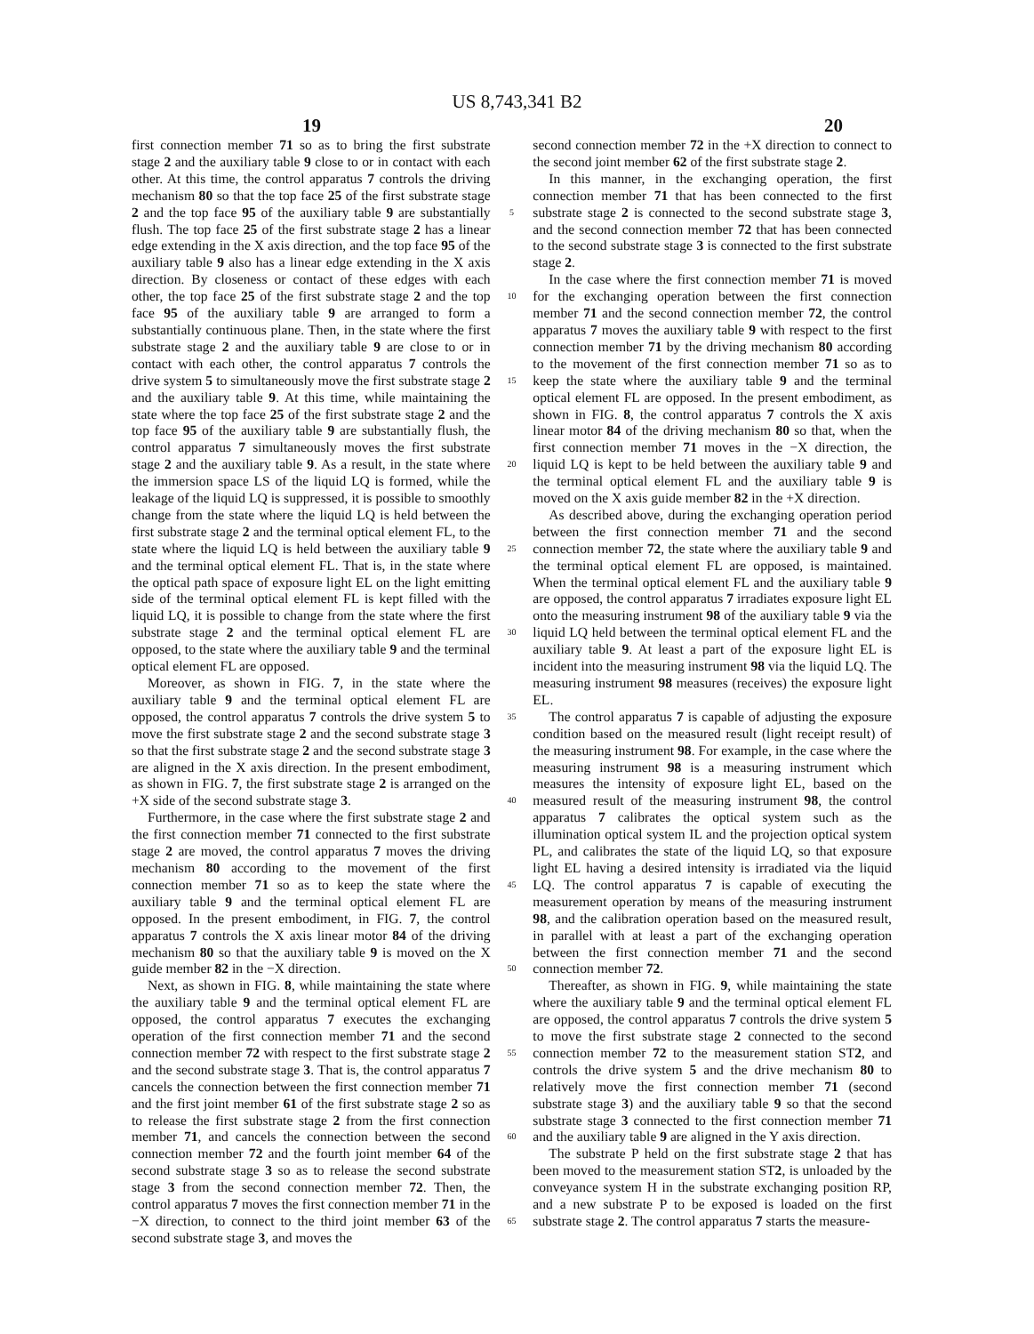US 8,743,341 B2
19 20
first connection member 71 so as to bring the first substrate stage 2 and the auxiliary table 9 close to or in contact with each other. At this time, the control apparatus 7 controls the driving mechanism 80 so that the top face 25 of the first substrate stage 2 and the top face 95 of the auxiliary table 9 are substantially flush. The top face 25 of the first substrate stage 2 has a linear edge extending in the X axis direction, and the top face 95 of the auxiliary table 9 also has a linear edge extending in the X axis direction. By closeness or contact of these edges with each other, the top face 25 of the first substrate stage 2 and the top face 95 of the auxiliary table 9 are arranged to form a substantially continuous plane. Then, in the state where the first substrate stage 2 and the auxiliary table 9 are close to or in contact with each other, the control apparatus 7 controls the drive system 5 to simultaneously move the first substrate stage 2 and the auxiliary table 9. At this time, while maintaining the state where the top face 25 of the first substrate stage 2 and the top face 95 of the auxiliary table 9 are substantially flush, the control apparatus 7 simultaneously moves the first substrate stage 2 and the auxiliary table 9. As a result, in the state where the immersion space LS of the liquid LQ is formed, while the leakage of the liquid LQ is suppressed, it is possible to smoothly change from the state where the liquid LQ is held between the first substrate stage 2 and the terminal optical element FL, to the state where the liquid LQ is held between the auxiliary table 9 and the terminal optical element FL. That is, in the state where the optical path space of exposure light EL on the light emitting side of the terminal optical element FL is kept filled with the liquid LQ, it is possible to change from the state where the first substrate stage 2 and the terminal optical element FL are opposed, to the state where the auxiliary table 9 and the terminal optical element FL are opposed.
Moreover, as shown in FIG. 7, in the state where the auxiliary table 9 and the terminal optical element FL are opposed, the control apparatus 7 controls the drive system 5 to move the first substrate stage 2 and the second substrate stage 3 so that the first substrate stage 2 and the second substrate stage 3 are aligned in the X axis direction. In the present embodiment, as shown in FIG. 7, the first substrate stage 2 is arranged on the +X side of the second substrate stage 3.
Furthermore, in the case where the first substrate stage 2 and the first connection member 71 connected to the first substrate stage 2 are moved, the control apparatus 7 moves the driving mechanism 80 according to the movement of the first connection member 71 so as to keep the state where the auxiliary table 9 and the terminal optical element FL are opposed. In the present embodiment, in FIG. 7, the control apparatus 7 controls the X axis linear motor 84 of the driving mechanism 80 so that the auxiliary table 9 is moved on the X guide member 82 in the −X direction.
Next, as shown in FIG. 8, while maintaining the state where the auxiliary table 9 and the terminal optical element FL are opposed, the control apparatus 7 executes the exchanging operation of the first connection member 71 and the second connection member 72 with respect to the first substrate stage 2 and the second substrate stage 3. That is, the control apparatus 7 cancels the connection between the first connection member 71 and the first joint member 61 of the first substrate stage 2 so as to release the first substrate stage 2 from the first connection member 71, and cancels the connection between the second connection member 72 and the fourth joint member 64 of the second substrate stage 3 so as to release the second substrate stage 3 from the second connection member 72. Then, the control apparatus 7 moves the first connection member 71 in the −X direction, to connect to the third joint member 63 of the second substrate stage 3, and moves the
5
10
15
20
25
30
35
40
45
50
55
60
65
second connection member 72 in the +X direction to connect to the second joint member 62 of the first substrate stage 2.
In this manner, in the exchanging operation, the first connection member 71 that has been connected to the first substrate stage 2 is connected to the second substrate stage 3, and the second connection member 72 that has been connected to the second substrate stage 3 is connected to the first substrate stage 2.
In the case where the first connection member 71 is moved for the exchanging operation between the first connection member 71 and the second connection member 72, the control apparatus 7 moves the auxiliary table 9 with respect to the first connection member 71 by the driving mechanism 80 according to the movement of the first connection member 71 so as to keep the state where the auxiliary table 9 and the terminal optical element FL are opposed. In the present embodiment, as shown in FIG. 8, the control apparatus 7 controls the X axis linear motor 84 of the driving mechanism 80 so that, when the first connection member 71 moves in the −X direction, the liquid LQ is kept to be held between the auxiliary table 9 and the terminal optical element FL and the auxiliary table 9 is moved on the X axis guide member 82 in the +X direction.
As described above, during the exchanging operation period between the first connection member 71 and the second connection member 72, the state where the auxiliary table 9 and the terminal optical element FL are opposed, is maintained. When the terminal optical element FL and the auxiliary table 9 are opposed, the control apparatus 7 irradiates exposure light EL onto the measuring instrument 98 of the auxiliary table 9 via the liquid LQ held between the terminal optical element FL and the auxiliary table 9. At least a part of the exposure light EL is incident into the measuring instrument 98 via the liquid LQ. The measuring instrument 98 measures (receives) the exposure light EL.
The control apparatus 7 is capable of adjusting the exposure condition based on the measured result (light receipt result) of the measuring instrument 98. For example, in the case where the measuring instrument 98 is a measuring instrument which measures the intensity of exposure light EL, based on the measured result of the measuring instrument 98, the control apparatus 7 calibrates the optical system such as the illumination optical system IL and the projection optical system PL, and calibrates the state of the liquid LQ, so that exposure light EL having a desired intensity is irradiated via the liquid LQ. The control apparatus 7 is capable of executing the measurement operation by means of the measuring instrument 98, and the calibration operation based on the measured result, in parallel with at least a part of the exchanging operation between the first connection member 71 and the second connection member 72.
Thereafter, as shown in FIG. 9, while maintaining the state where the auxiliary table 9 and the terminal optical element FL are opposed, the control apparatus 7 controls the drive system 5 to move the first substrate stage 2 connected to the second connection member 72 to the measurement station ST2, and controls the drive system 5 and the drive mechanism 80 to relatively move the first connection member 71 (second substrate stage 3) and the auxiliary table 9 so that the second substrate stage 3 connected to the first connection member 71 and the auxiliary table 9 are aligned in the Y axis direction.
The substrate P held on the first substrate stage 2 that has been moved to the measurement station ST2, is unloaded by the conveyance system H in the substrate exchanging position RP, and a new substrate P to be exposed is loaded on the first substrate stage 2. The control apparatus 7 starts the measure-